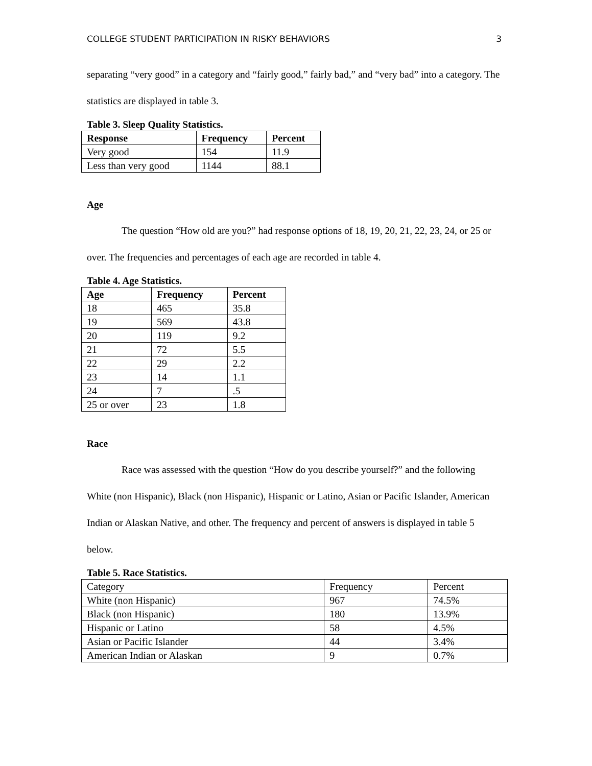COLLEGE STUDENT PARTICIPATION IN RISKY BEHAVIORS 3
separating “very good” in a category and “fairly good,” fairly bad,” and “very bad” into a category. The statistics are displayed in table 3.
Table 3. Sleep Quality Statistics.
| Response | Frequency | Percent |
| --- | --- | --- |
| Very good | 154 | 11.9 |
| Less than very good | 1144 | 88.1 |
Age
The question “How old are you?” had response options of 18, 19, 20, 21, 22, 23, 24, or 25 or over. The frequencies and percentages of each age are recorded in table 4.
Table 4. Age Statistics.
| Age | Frequency | Percent |
| --- | --- | --- |
| 18 | 465 | 35.8 |
| 19 | 569 | 43.8 |
| 20 | 119 | 9.2 |
| 21 | 72 | 5.5 |
| 22 | 29 | 2.2 |
| 23 | 14 | 1.1 |
| 24 | 7 | .5 |
| 25 or over | 23 | 1.8 |
Race
Race was assessed with the question “How do you describe yourself?” and the following White (non Hispanic), Black (non Hispanic), Hispanic or Latino, Asian or Pacific Islander, American Indian or Alaskan Native, and other. The frequency and percent of answers is displayed in table 5 below.
Table 5. Race Statistics.
| Category | Frequency | Percent |
| White (non Hispanic) | 967 | 74.5% |
| Black (non Hispanic) | 180 | 13.9% |
| Hispanic or Latino | 58 | 4.5% |
| Asian or Pacific Islander | 44 | 3.4% |
| American Indian or Alaskan | 9 | 0.7% |